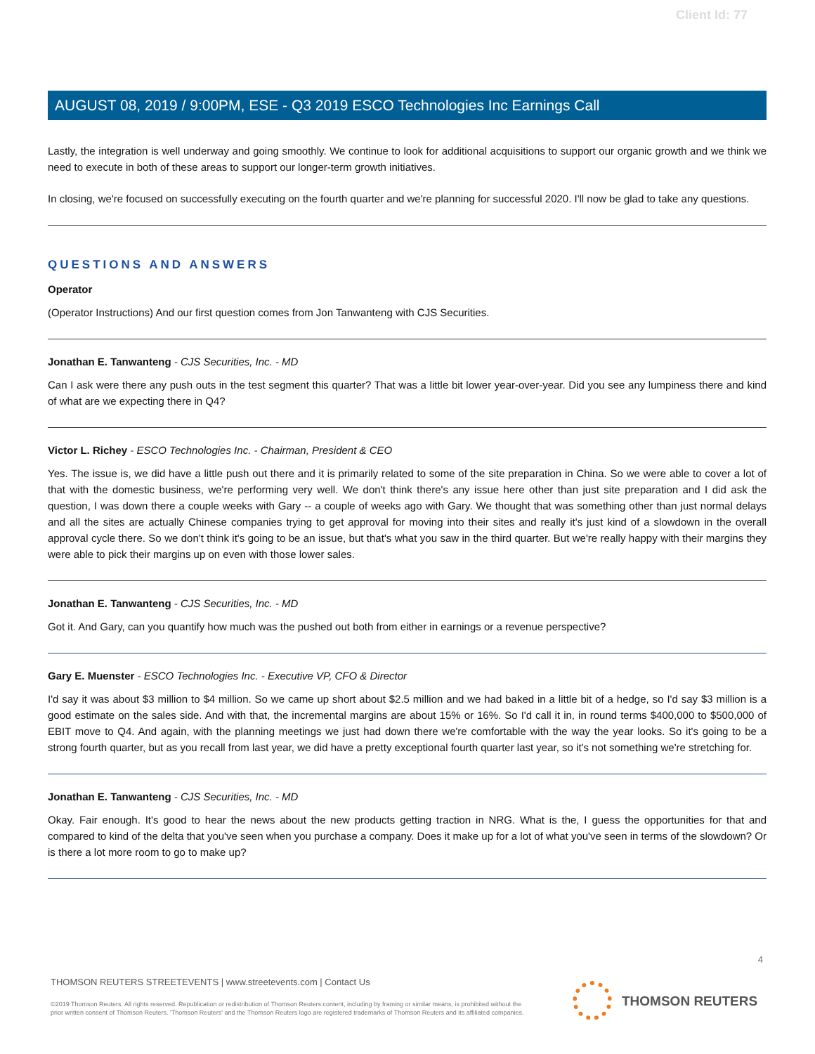Client Id: 77
AUGUST 08, 2019 / 9:00PM, ESE - Q3 2019 ESCO Technologies Inc Earnings Call
Lastly, the integration is well underway and going smoothly. We continue to look for additional acquisitions to support our organic growth and we think we need to execute in both of these areas to support our longer-term growth initiatives.
In closing, we're focused on successfully executing on the fourth quarter and we're planning for successful 2020. I'll now be glad to take any questions.
QUESTIONS AND ANSWERS
Operator
(Operator Instructions) And our first question comes from Jon Tanwanteng with CJS Securities.
Jonathan E. Tanwanteng - CJS Securities, Inc. - MD
Can I ask were there any push outs in the test segment this quarter? That was a little bit lower year-over-year. Did you see any lumpiness there and kind of what are we expecting there in Q4?
Victor L. Richey - ESCO Technologies Inc. - Chairman, President & CEO
Yes. The issue is, we did have a little push out there and it is primarily related to some of the site preparation in China. So we were able to cover a lot of that with the domestic business, we're performing very well. We don't think there's any issue here other than just site preparation and I did ask the question, I was down there a couple weeks with Gary -- a couple of weeks ago with Gary. We thought that was something other than just normal delays and all the sites are actually Chinese companies trying to get approval for moving into their sites and really it's just kind of a slowdown in the overall approval cycle there. So we don't think it's going to be an issue, but that's what you saw in the third quarter. But we're really happy with their margins they were able to pick their margins up on even with those lower sales.
Jonathan E. Tanwanteng - CJS Securities, Inc. - MD
Got it. And Gary, can you quantify how much was the pushed out both from either in earnings or a revenue perspective?
Gary E. Muenster - ESCO Technologies Inc. - Executive VP, CFO & Director
I'd say it was about $3 million to $4 million. So we came up short about $2.5 million and we had baked in a little bit of a hedge, so I'd say $3 million is a good estimate on the sales side. And with that, the incremental margins are about 15% or 16%. So I'd call it in, in round terms $400,000 to $500,000 of EBIT move to Q4. And again, with the planning meetings we just had down there we're comfortable with the way the year looks. So it's going to be a strong fourth quarter, but as you recall from last year, we did have a pretty exceptional fourth quarter last year, so it's not something we're stretching for.
Jonathan E. Tanwanteng - CJS Securities, Inc. - MD
Okay. Fair enough. It's good to hear the news about the new products getting traction in NRG. What is the, I guess the opportunities for that and compared to kind of the delta that you've seen when you purchase a company. Does it make up for a lot of what you've seen in terms of the slowdown? Or is there a lot more room to go to make up?
4
THOMSON REUTERS STREETEVENTS | www.streetevents.com | Contact Us
©2019 Thomson Reuters. All rights reserved. Republication or redistribution of Thomson Reuters content, including by framing or similar means, is prohibited without the prior written consent of Thomson Reuters. 'Thomson Reuters' and the Thomson Reuters logo are registered trademarks of Thomson Reuters and its affiliated companies.
THOMSON REUTERS